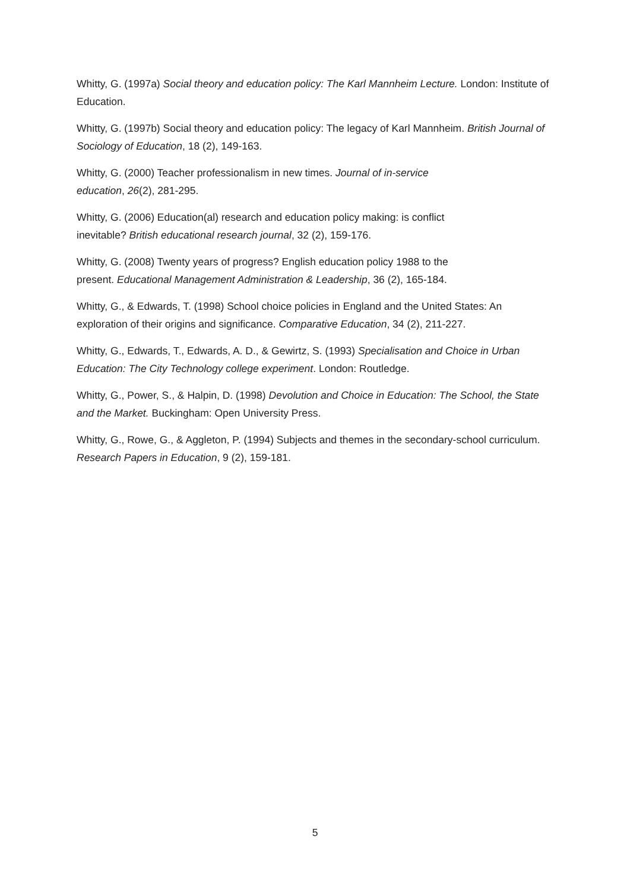Whitty, G. (1997a) Social theory and education policy: The Karl Mannheim Lecture. London: Institute of Education.
Whitty, G. (1997b) Social theory and education policy: The legacy of Karl Mannheim. British Journal of Sociology of Education, 18 (2), 149-163.
Whitty, G. (2000) Teacher professionalism in new times. Journal of in-service
education, 26(2), 281-295.
Whitty, G. (2006) Education(al) research and education policy making: is conflict
inevitable? British educational research journal, 32 (2), 159-176.
Whitty, G. (2008) Twenty years of progress? English education policy 1988 to the
present. Educational Management Administration & Leadership, 36 (2), 165-184.
Whitty, G., & Edwards, T. (1998) School choice policies in England and the United States: An exploration of their origins and significance. Comparative Education, 34 (2), 211-227.
Whitty, G., Edwards, T., Edwards, A. D., & Gewirtz, S. (1993) Specialisation and Choice in Urban Education: The City Technology college experiment. London: Routledge.
Whitty, G., Power, S., & Halpin, D. (1998) Devolution and Choice in Education: The School, the State and the Market. Buckingham: Open University Press.
Whitty, G., Rowe, G., & Aggleton, P. (1994) Subjects and themes in the secondary-school curriculum. Research Papers in Education, 9 (2), 159-181.
5